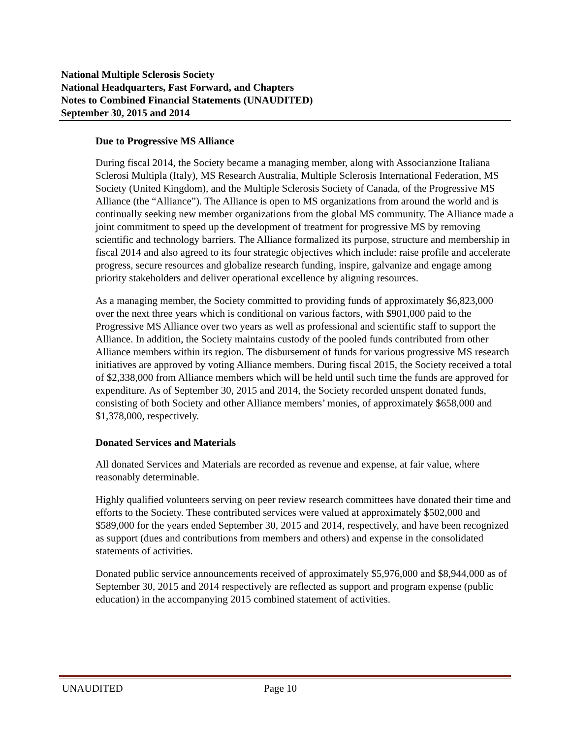National Multiple Sclerosis Society
National Headquarters, Fast Forward, and Chapters
Notes to Combined Financial Statements (UNAUDITED)
September 30, 2015 and 2014
Due to Progressive MS Alliance
During fiscal 2014, the Society became a managing member, along with Associanzione Italiana Sclerosi Multipla (Italy), MS Research Australia, Multiple Sclerosis International Federation, MS Society (United Kingdom), and the Multiple Sclerosis Society of Canada, of the Progressive MS Alliance (the “Alliance”). The Alliance is open to MS organizations from around the world and is continually seeking new member organizations from the global MS community. The Alliance made a joint commitment to speed up the development of treatment for progressive MS by removing scientific and technology barriers. The Alliance formalized its purpose, structure and membership in fiscal 2014 and also agreed to its four strategic objectives which include: raise profile and accelerate progress, secure resources and globalize research funding, inspire, galvanize and engage among priority stakeholders and deliver operational excellence by aligning resources.
As a managing member, the Society committed to providing funds of approximately $6,823,000 over the next three years which is conditional on various factors, with $901,000 paid to the Progressive MS Alliance over two years as well as professional and scientific staff to support the Alliance. In addition, the Society maintains custody of the pooled funds contributed from other Alliance members within its region. The disbursement of funds for various progressive MS research initiatives are approved by voting Alliance members. During fiscal 2015, the Society received a total of $2,338,000 from Alliance members which will be held until such time the funds are approved for expenditure. As of September 30, 2015 and 2014, the Society recorded unspent donated funds, consisting of both Society and other Alliance members’ monies, of approximately $658,000 and $1,378,000, respectively.
Donated Services and Materials
All donated Services and Materials are recorded as revenue and expense, at fair value, where reasonably determinable.
Highly qualified volunteers serving on peer review research committees have donated their time and efforts to the Society. These contributed services were valued at approximately $502,000 and $589,000 for the years ended September 30, 2015 and 2014, respectively, and have been recognized as support (dues and contributions from members and others) and expense in the consolidated statements of activities.
Donated public service announcements received of approximately $5,976,000 and $8,944,000 as of September 30, 2015 and 2014 respectively are reflected as support and program expense (public education) in the accompanying 2015 combined statement of activities.
UNAUDITED Page 10